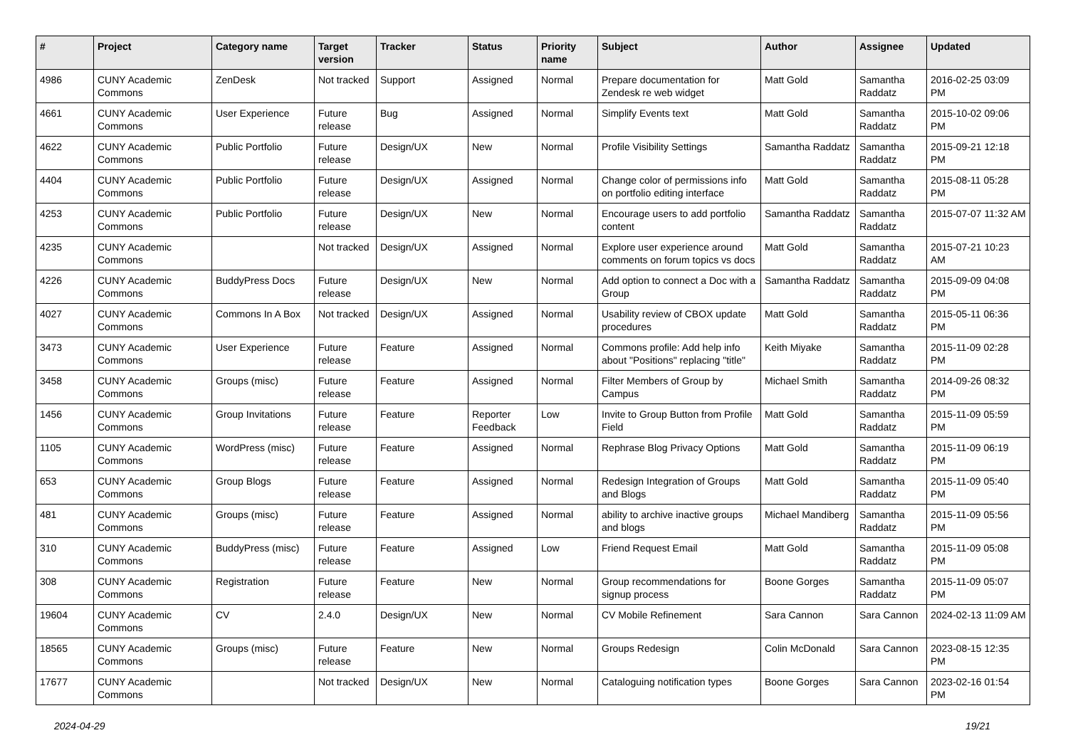| # | Project | Category name | Target version | Tracker | Status | Priority name | Subject | Author | Assignee | Updated |
| --- | --- | --- | --- | --- | --- | --- | --- | --- | --- | --- |
| 4986 | CUNY Academic Commons | ZenDesk | Not tracked | Support | Assigned | Normal | Prepare documentation for Zendesk re web widget | Matt Gold | Samantha Raddatz | 2016-02-25 03:09 PM |
| 4661 | CUNY Academic Commons | User Experience | Future release | Bug | Assigned | Normal | Simplify Events text | Matt Gold | Samantha Raddatz | 2015-10-02 09:06 PM |
| 4622 | CUNY Academic Commons | Public Portfolio | Future release | Design/UX | New | Normal | Profile Visibility Settings | Samantha Raddatz | Samantha Raddatz | 2015-09-21 12:18 PM |
| 4404 | CUNY Academic Commons | Public Portfolio | Future release | Design/UX | Assigned | Normal | Change color of permissions info on portfolio editing interface | Matt Gold | Samantha Raddatz | 2015-08-11 05:28 PM |
| 4253 | CUNY Academic Commons | Public Portfolio | Future release | Design/UX | New | Normal | Encourage users to add portfolio content | Samantha Raddatz | Samantha Raddatz | 2015-07-07 11:32 AM |
| 4235 | CUNY Academic Commons | | Not tracked | Design/UX | Assigned | Normal | Explore user experience around comments on forum topics vs docs | Matt Gold | Samantha Raddatz | 2015-07-21 10:23 AM |
| 4226 | CUNY Academic Commons | BuddyPress Docs | Future release | Design/UX | New | Normal | Add option to connect a Doc with a Group | Samantha Raddatz | Samantha Raddatz | 2015-09-09 04:08 PM |
| 4027 | CUNY Academic Commons | Commons In A Box | Not tracked | Design/UX | Assigned | Normal | Usability review of CBOX update procedures | Matt Gold | Samantha Raddatz | 2015-05-11 06:36 PM |
| 3473 | CUNY Academic Commons | User Experience | Future release | Feature | Assigned | Normal | Commons profile: Add help info about "Positions" replacing "title" | Keith Miyake | Samantha Raddatz | 2015-11-09 02:28 PM |
| 3458 | CUNY Academic Commons | Groups (misc) | Future release | Feature | Assigned | Normal | Filter Members of Group by Campus | Michael Smith | Samantha Raddatz | 2014-09-26 08:32 PM |
| 1456 | CUNY Academic Commons | Group Invitations | Future release | Feature | Reporter Feedback | Low | Invite to Group Button from Profile Field | Matt Gold | Samantha Raddatz | 2015-11-09 05:59 PM |
| 1105 | CUNY Academic Commons | WordPress (misc) | Future release | Feature | Assigned | Normal | Rephrase Blog Privacy Options | Matt Gold | Samantha Raddatz | 2015-11-09 06:19 PM |
| 653 | CUNY Academic Commons | Group Blogs | Future release | Feature | Assigned | Normal | Redesign Integration of Groups and Blogs | Matt Gold | Samantha Raddatz | 2015-11-09 05:40 PM |
| 481 | CUNY Academic Commons | Groups (misc) | Future release | Feature | Assigned | Normal | ability to archive inactive groups and blogs | Michael Mandiberg | Samantha Raddatz | 2015-11-09 05:56 PM |
| 310 | CUNY Academic Commons | BuddyPress (misc) | Future release | Feature | Assigned | Low | Friend Request Email | Matt Gold | Samantha Raddatz | 2015-11-09 05:08 PM |
| 308 | CUNY Academic Commons | Registration | Future release | Feature | New | Normal | Group recommendations for signup process | Boone Gorges | Samantha Raddatz | 2015-11-09 05:07 PM |
| 19604 | CUNY Academic Commons | CV | 2.4.0 | Design/UX | New | Normal | CV Mobile Refinement | Sara Cannon | Sara Cannon | 2024-02-13 11:09 AM |
| 18565 | CUNY Academic Commons | Groups (misc) | Future release | Feature | New | Normal | Groups Redesign | Colin McDonald | Sara Cannon | 2023-08-15 12:35 PM |
| 17677 | CUNY Academic Commons | | Not tracked | Design/UX | New | Normal | Cataloguing notification types | Boone Gorges | Sara Cannon | 2023-02-16 01:54 PM |
2024-04-29 19/21